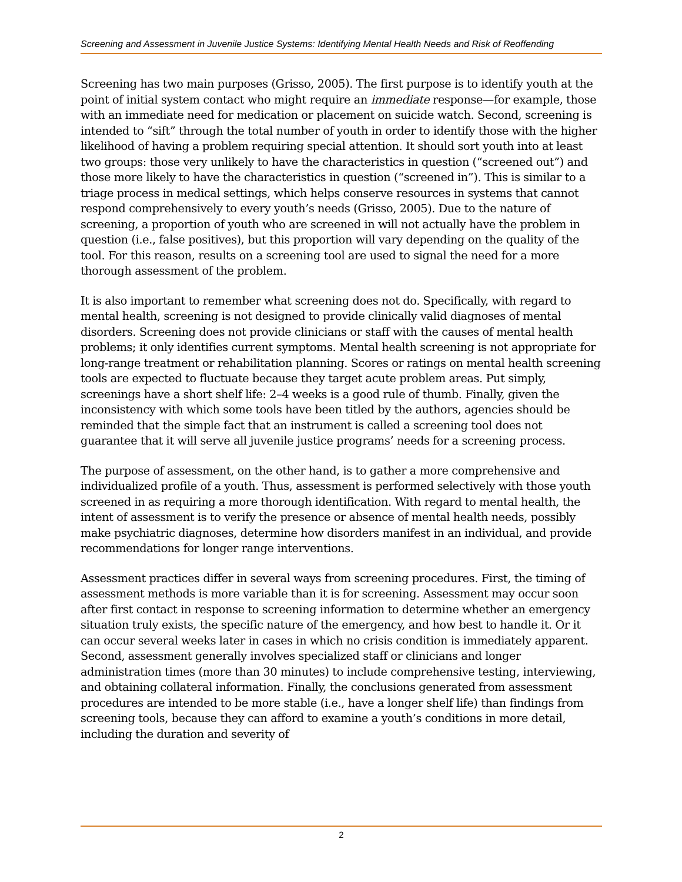Screening and Assessment in Juvenile Justice Systems: Identifying Mental Health Needs and Risk of Reoffending
Screening has two main purposes (Grisso, 2005). The first purpose is to identify youth at the point of initial system contact who might require an immediate response—for example, those with an immediate need for medication or placement on suicide watch. Second, screening is intended to “sift” through the total number of youth in order to identify those with the higher likelihood of having a problem requiring special attention. It should sort youth into at least two groups: those very unlikely to have the characteristics in question (“screened out”) and those more likely to have the characteristics in question (“screened in”). This is similar to a triage process in medical settings, which helps conserve resources in systems that cannot respond comprehensively to every youth’s needs (Grisso, 2005). Due to the nature of screening, a proportion of youth who are screened in will not actually have the problem in question (i.e., false positives), but this proportion will vary depending on the quality of the tool. For this reason, results on a screening tool are used to signal the need for a more thorough assessment of the problem.
It is also important to remember what screening does not do. Specifically, with regard to mental health, screening is not designed to provide clinically valid diagnoses of mental disorders. Screening does not provide clinicians or staff with the causes of mental health problems; it only identifies current symptoms. Mental health screening is not appropriate for long-range treatment or rehabilitation planning. Scores or ratings on mental health screening tools are expected to fluctuate because they target acute problem areas. Put simply, screenings have a short shelf life: 2–4 weeks is a good rule of thumb. Finally, given the inconsistency with which some tools have been titled by the authors, agencies should be reminded that the simple fact that an instrument is called a screening tool does not guarantee that it will serve all juvenile justice programs’ needs for a screening process.
The purpose of assessment, on the other hand, is to gather a more comprehensive and individualized profile of a youth. Thus, assessment is performed selectively with those youth screened in as requiring a more thorough identification. With regard to mental health, the intent of assessment is to verify the presence or absence of mental health needs, possibly make psychiatric diagnoses, determine how disorders manifest in an individual, and provide recommendations for longer range interventions.
Assessment practices differ in several ways from screening procedures. First, the timing of assessment methods is more variable than it is for screening. Assessment may occur soon after first contact in response to screening information to determine whether an emergency situation truly exists, the specific nature of the emergency, and how best to handle it. Or it can occur several weeks later in cases in which no crisis condition is immediately apparent. Second, assessment generally involves specialized staff or clinicians and longer administration times (more than 30 minutes) to include comprehensive testing, interviewing, and obtaining collateral information. Finally, the conclusions generated from assessment procedures are intended to be more stable (i.e., have a longer shelf life) than findings from screening tools, because they can afford to examine a youth’s conditions in more detail, including the duration and severity of
2